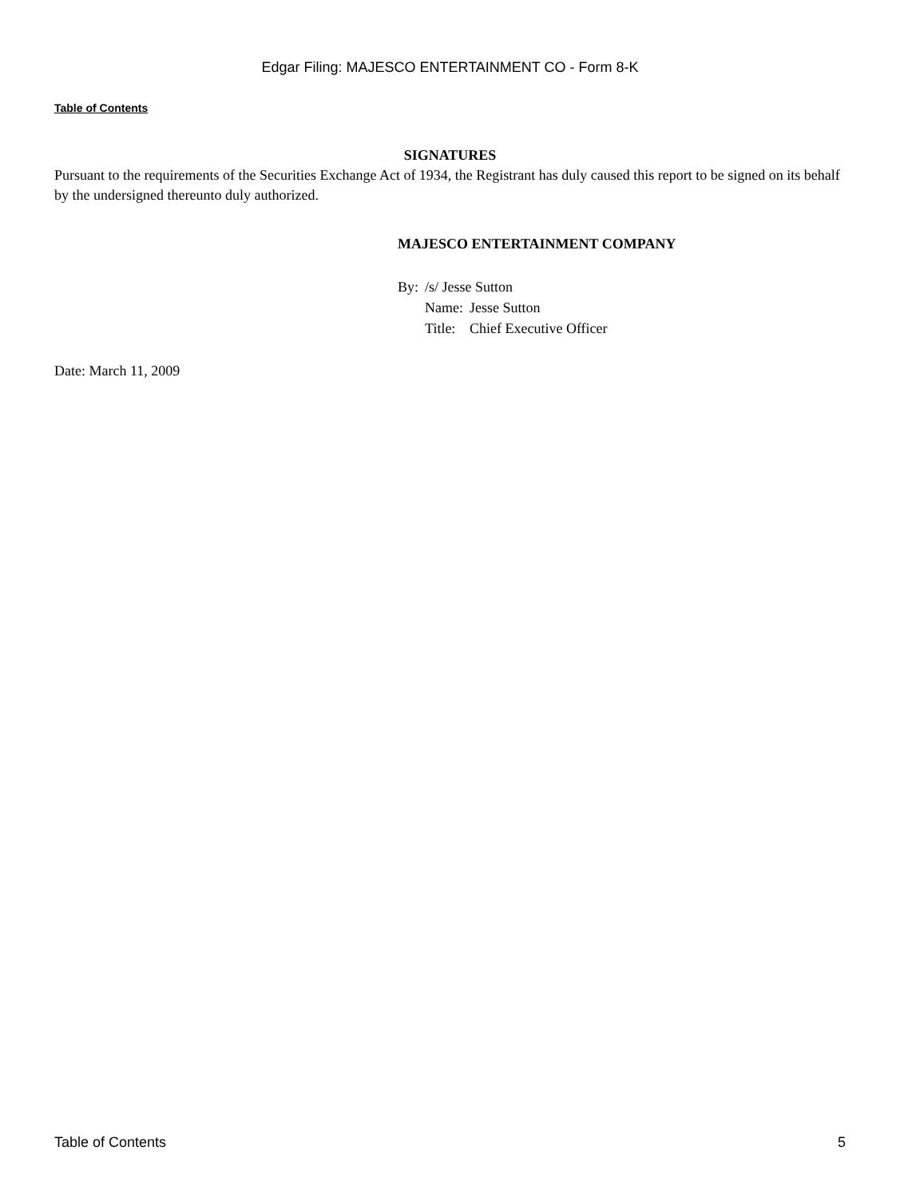Edgar Filing: MAJESCO ENTERTAINMENT CO - Form 8-K
Table of Contents
SIGNATURES
Pursuant to the requirements of the Securities Exchange Act of 1934, the Registrant has duly caused this report to be signed on its behalf by the undersigned thereunto duly authorized.
MAJESCO ENTERTAINMENT COMPANY
| By: | /s/ Jesse Sutton | |
| | Name: | Jesse Sutton |
| | Title: | Chief Executive Officer |
Date: March 11, 2009
Table of Contents 5